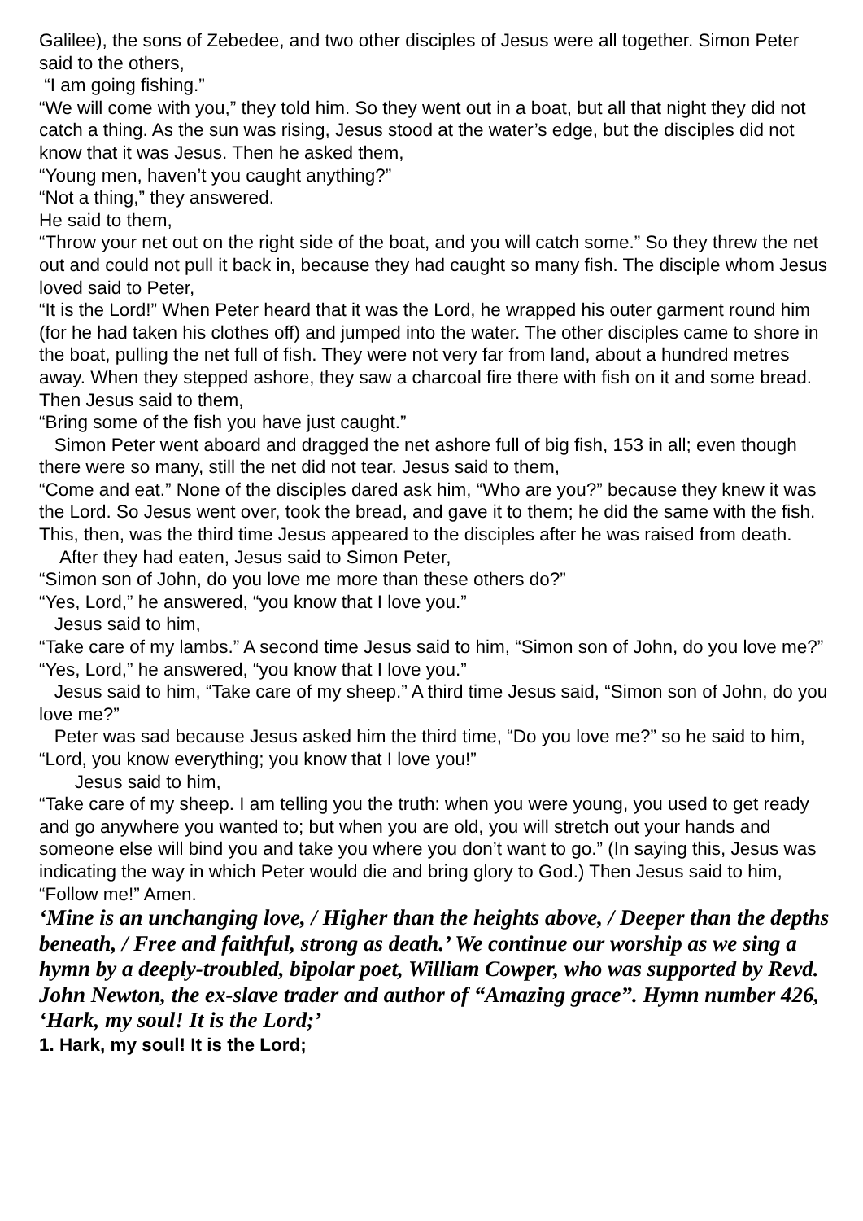Galilee), the sons of Zebedee, and two other disciples of Jesus were all together. Simon Peter said to the others,
“I am going fishing.”
“We will come with you,” they told him. So they went out in a boat, but all that night they did not catch a thing. As the sun was rising, Jesus stood at the water’s edge, but the disciples did not know that it was Jesus. Then he asked them,
“Young men, haven’t you caught anything?”
“Not a thing,” they answered.
He said to them,
“Throw your net out on the right side of the boat, and you will catch some.” So they threw the net out and could not pull it back in, because they had caught so many fish. The disciple whom Jesus loved said to Peter,
“It is the Lord!” When Peter heard that it was the Lord, he wrapped his outer garment round him (for he had taken his clothes off) and jumped into the water. The other disciples came to shore in the boat, pulling the net full of fish. They were not very far from land, about a hundred metres away. When they stepped ashore, they saw a charcoal fire there with fish on it and some bread. Then Jesus said to them,
“Bring some of the fish you have just caught.”
Simon Peter went aboard and dragged the net ashore full of big fish, 153 in all; even though there were so many, still the net did not tear. Jesus said to them,
“Come and eat.” None of the disciples dared ask him, “Who are you?” because they knew it was the Lord. So Jesus went over, took the bread, and gave it to them; he did the same with the fish. This, then, was the third time Jesus appeared to the disciples after he was raised from death.
After they had eaten, Jesus said to Simon Peter,
“Simon son of John, do you love me more than these others do?”
“Yes, Lord,” he answered, “you know that I love you.”
Jesus said to him,
“Take care of my lambs.” A second time Jesus said to him, “Simon son of John, do you love me?”
“Yes, Lord,” he answered, “you know that I love you.”
Jesus said to him, “Take care of my sheep.” A third time Jesus said, “Simon son of John, do you love me?”
Peter was sad because Jesus asked him the third time, “Do you love me?” so he said to him,
“Lord, you know everything; you know that I love you!”
Jesus said to him,
“Take care of my sheep. I am telling you the truth: when you were young, you used to get ready and go anywhere you wanted to; but when you are old, you will stretch out your hands and someone else will bind you and take you where you don’t want to go.” (In saying this, Jesus was indicating the way in which Peter would die and bring glory to God.) Then Jesus said to him, “Follow me!” Amen.
‘Mine is an unchanging love, / Higher than the heights above, / Deeper than the depths beneath, / Free and faithful, strong as death.’ We continue our worship as we sing a hymn by a deeply-troubled, bipolar poet, William Cowper, who was supported by Revd. John Newton, the ex-slave trader and author of “Amazing grace”. Hymn number 426, ‘Hark, my soul! It is the Lord;’
1. Hark, my soul! It is the Lord;